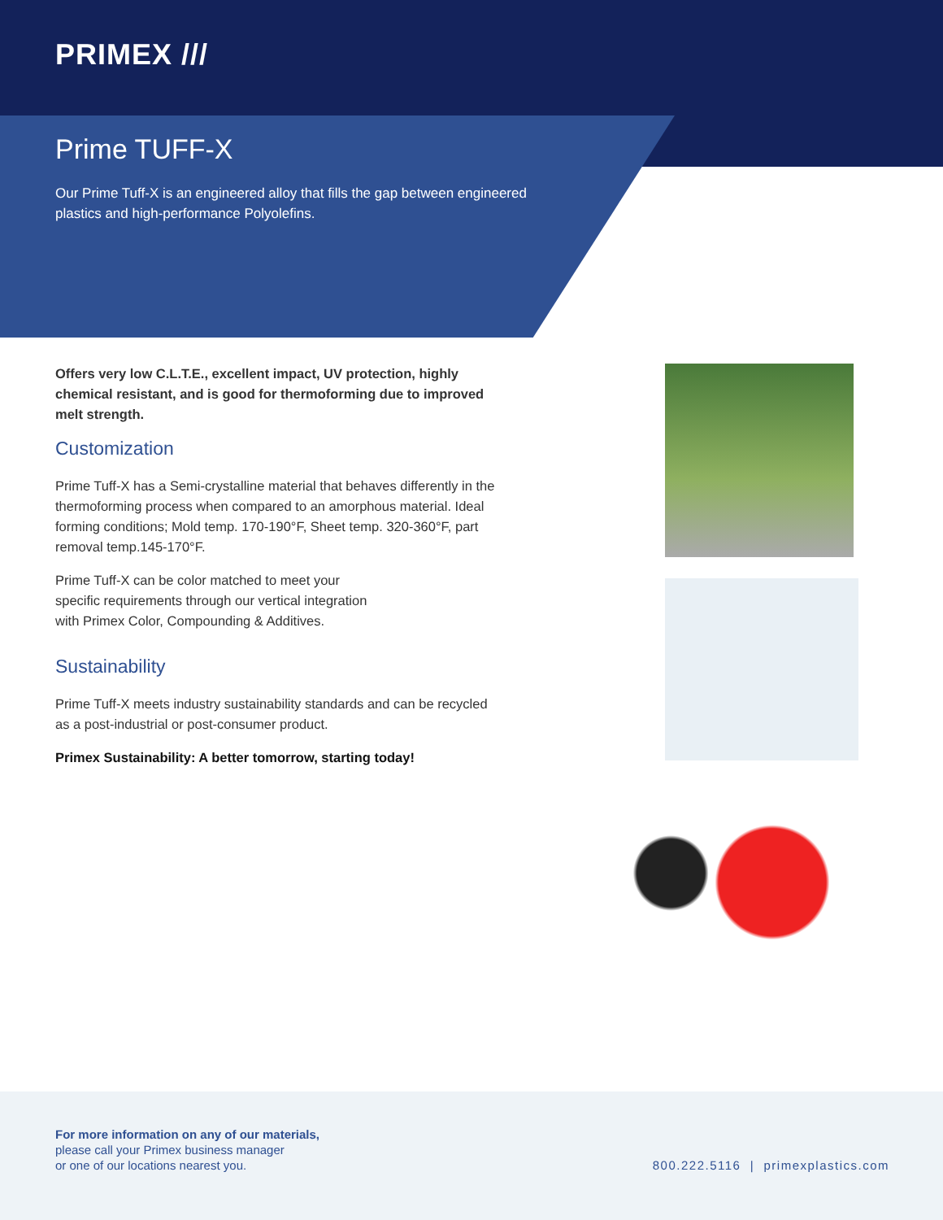PRIMEX ///
Prime TUFF-X
Our Prime Tuff-X is an engineered alloy that fills the gap between engineered plastics and high-performance Polyolefins.
Offers very low C.L.T.E., excellent impact, UV protection, highly chemical resistant, and is good for thermoforming due to improved melt strength.
Customization
Prime Tuff-X has a Semi-crystalline material that behaves differently in the thermoforming process when compared to an amorphous material. Ideal forming conditions; Mold temp. 170-190°F, Sheet temp. 320-360°F, part removal temp.145-170°F.
Prime Tuff-X can be color matched to meet your
specific requirements through our vertical integration
with Primex Color, Compounding & Additives.
Sustainability
Prime Tuff-X meets industry sustainability standards and can be recycled as a post-industrial or post-consumer product.
Primex Sustainability: A better tomorrow, starting today!
For more information on any of our materials,
please call your Primex business manager
or one of our locations nearest you.
800.222.5116 | primexplastics.com